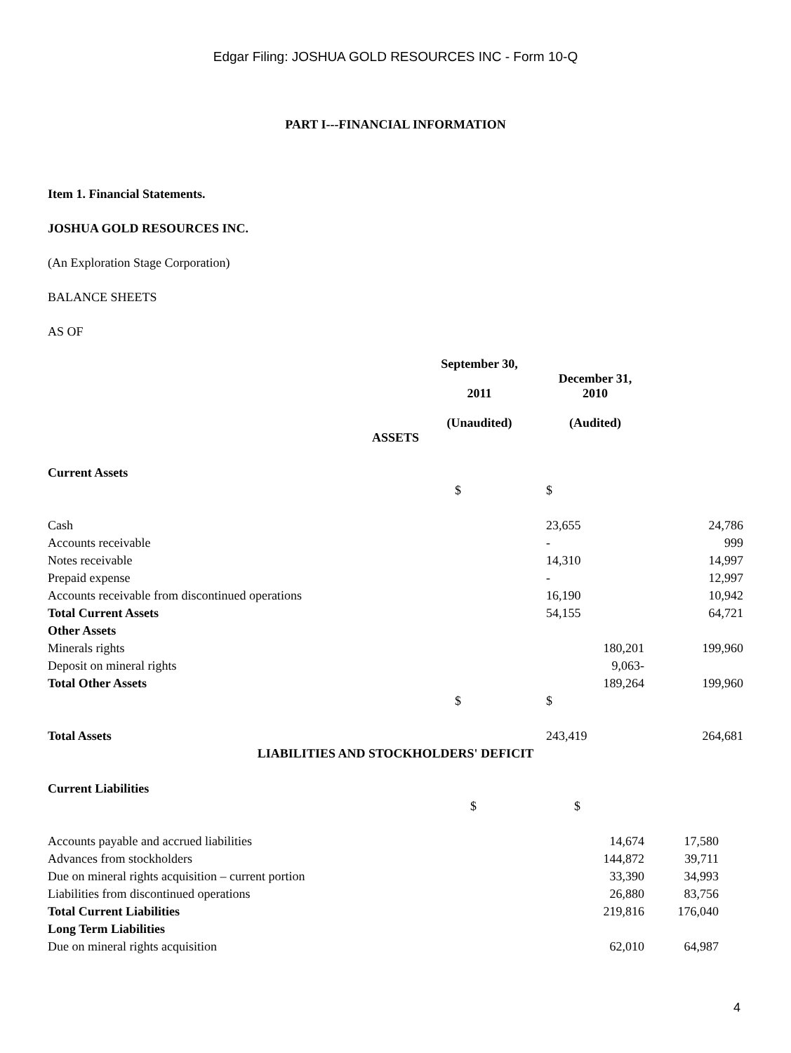Edgar Filing: JOSHUA GOLD RESOURCES INC - Form 10-Q
PART I---FINANCIAL INFORMATION
Item 1. Financial Statements.
JOSHUA GOLD RESOURCES INC.
(An Exploration Stage Corporation)
BALANCE SHEETS
AS OF
| | September 30, 2011 (Unaudited) | December 31, 2010 (Audited) | |
| ASSETS | | | |
| Current Assets | | | |
| | $ | $ | |
| Cash | | 23,655 | 24,786 |
| Accounts receivable | | - | 999 |
| Notes receivable | | 14,310 | 14,997 |
| Prepaid expense | | - | 12,997 |
| Accounts receivable from discontinued operations | | 16,190 | 10,942 |
| Total Current Assets | | 54,155 | 64,721 |
| Other Assets | | | |
| Minerals rights | | 180,201 | 199,960 |
| Deposit on mineral rights | | 9,063- | |
| Total Other Assets | | 189,264 | 199,960 |
| | $ | $ | |
| Total Assets | | 243,419 | 264,681 |
| LIABILITIES AND STOCKHOLDERS' DEFICIT | | | |
| Current Liabilities | | | |
| | $ | $ | |
| Accounts payable and accrued liabilities | | 14,674 | 17,580 |
| Advances from stockholders | | 144,872 | 39,711 |
| Due on mineral rights acquisition – current portion | | 33,390 | 34,993 |
| Liabilities from discontinued operations | | 26,880 | 83,756 |
| Total Current Liabilities | | 219,816 | 176,040 |
| Long Term Liabilities | | | |
| Due on mineral rights acquisition | | 62,010 | 64,987 |
4